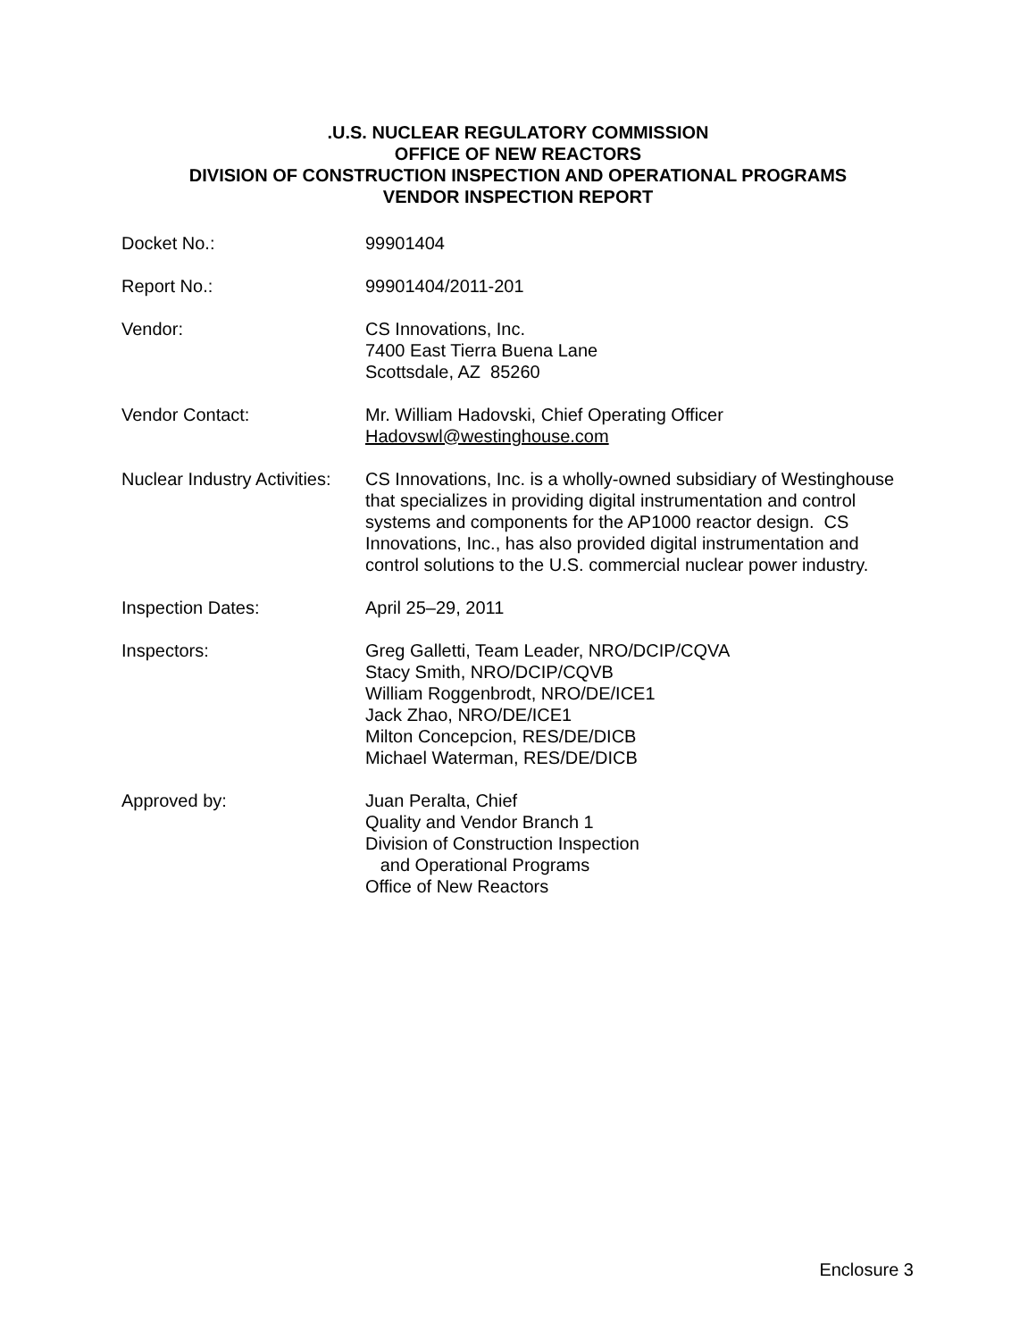.U.S. NUCLEAR REGULATORY COMMISSION
OFFICE OF NEW REACTORS
DIVISION OF CONSTRUCTION INSPECTION AND OPERATIONAL PROGRAMS
VENDOR INSPECTION REPORT
Docket No.: 99901404
Report No.: 99901404/2011-201
Vendor: CS Innovations, Inc.
7400 East Tierra Buena Lane
Scottsdale, AZ 85260
Vendor Contact: Mr. William Hadovski, Chief Operating Officer
Hadovswl@westinghouse.com
Nuclear Industry Activities:
CS Innovations, Inc. is a wholly-owned subsidiary of Westinghouse that specializes in providing digital instrumentation and control systems and components for the AP1000 reactor design. CS Innovations, Inc., has also provided digital instrumentation and control solutions to the U.S. commercial nuclear power industry.
Inspection Dates: April 25–29, 2011
Inspectors: Greg Galletti, Team Leader, NRO/DCIP/CQVA
Stacy Smith, NRO/DCIP/CQVB
William Roggenbrodt, NRO/DE/ICE1
Jack Zhao, NRO/DE/ICE1
Milton Concepcion, RES/DE/DICB
Michael Waterman, RES/DE/DICB
Approved by: Juan Peralta, Chief
Quality and Vendor Branch 1
Division of Construction Inspection
and Operational Programs
Office of New Reactors
Enclosure 3